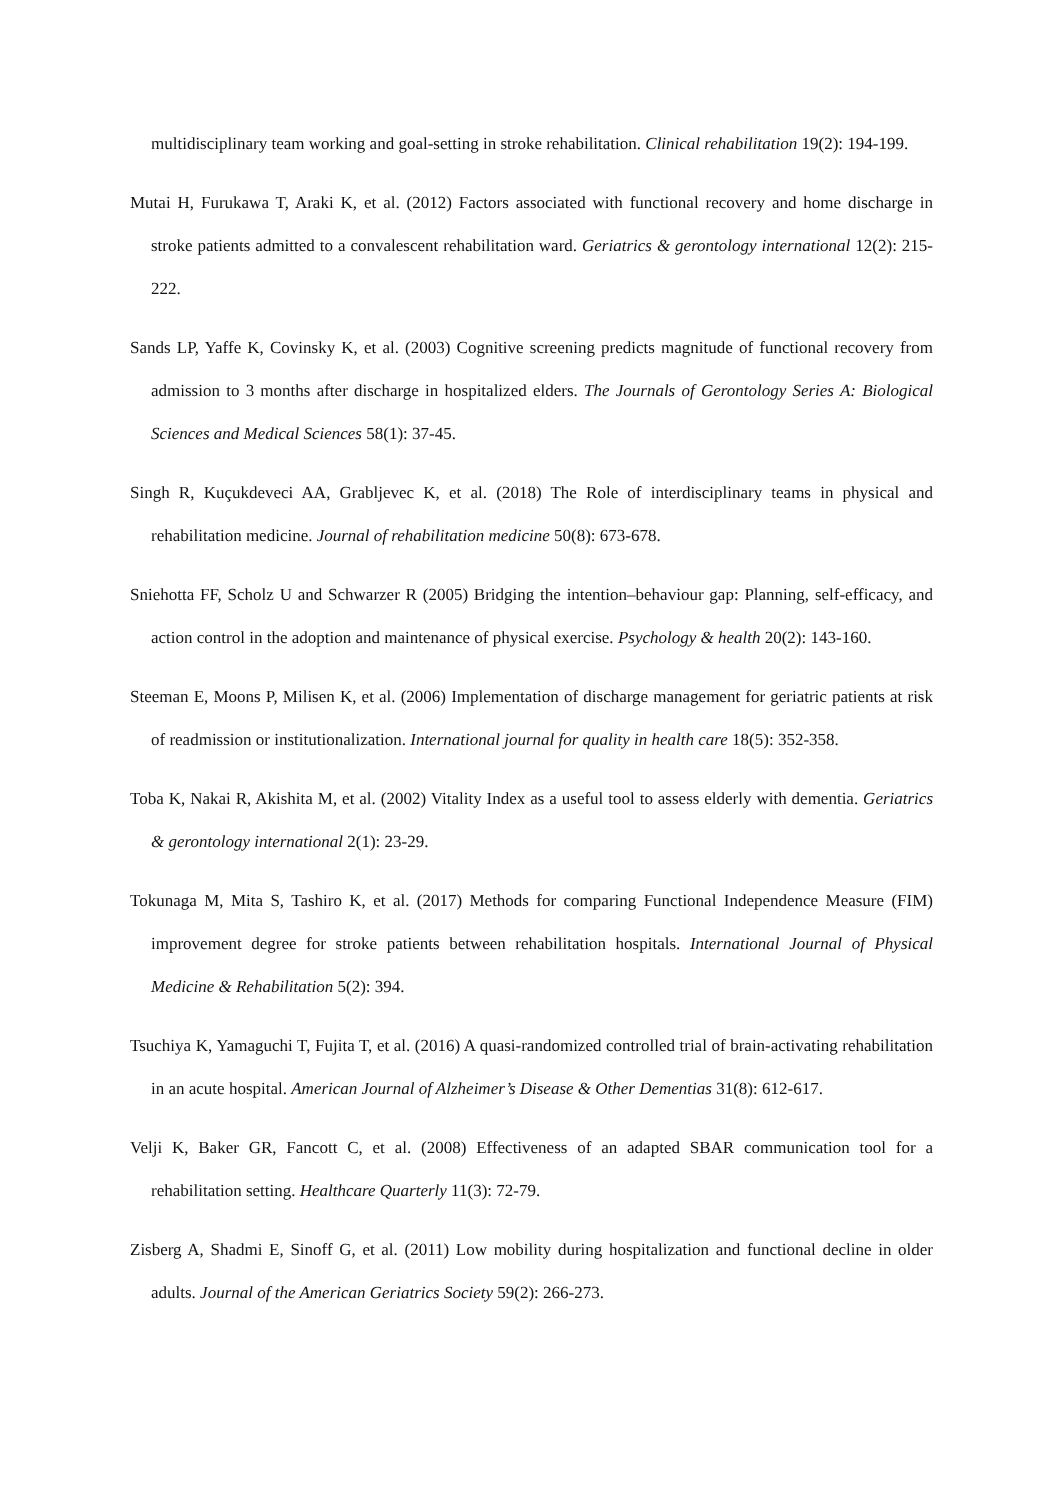multidisciplinary team working and goal-setting in stroke rehabilitation. Clinical rehabilitation 19(2): 194-199.
Mutai H, Furukawa T, Araki K, et al. (2012) Factors associated with functional recovery and home discharge in stroke patients admitted to a convalescent rehabilitation ward. Geriatrics & gerontology international 12(2): 215-222.
Sands LP, Yaffe K, Covinsky K, et al. (2003) Cognitive screening predicts magnitude of functional recovery from admission to 3 months after discharge in hospitalized elders. The Journals of Gerontology Series A: Biological Sciences and Medical Sciences 58(1): 37-45.
Singh R, Kuçukdeveci AA, Grabljevec K, et al. (2018) The Role of interdisciplinary teams in physical and rehabilitation medicine. Journal of rehabilitation medicine 50(8): 673-678.
Sniehotta FF, Scholz U and Schwarzer R (2005) Bridging the intention–behaviour gap: Planning, self-efficacy, and action control in the adoption and maintenance of physical exercise. Psychology & health 20(2): 143-160.
Steeman E, Moons P, Milisen K, et al. (2006) Implementation of discharge management for geriatric patients at risk of readmission or institutionalization. International journal for quality in health care 18(5): 352-358.
Toba K, Nakai R, Akishita M, et al. (2002) Vitality Index as a useful tool to assess elderly with dementia. Geriatrics & gerontology international 2(1): 23-29.
Tokunaga M, Mita S, Tashiro K, et al. (2017) Methods for comparing Functional Independence Measure (FIM) improvement degree for stroke patients between rehabilitation hospitals. International Journal of Physical Medicine & Rehabilitation 5(2): 394.
Tsuchiya K, Yamaguchi T, Fujita T, et al. (2016) A quasi-randomized controlled trial of brain-activating rehabilitation in an acute hospital. American Journal of Alzheimer’s Disease & Other Dementias 31(8): 612-617.
Velji K, Baker GR, Fancott C, et al. (2008) Effectiveness of an adapted SBAR communication tool for a rehabilitation setting. Healthcare Quarterly 11(3): 72-79.
Zisberg A, Shadmi E, Sinoff G, et al. (2011) Low mobility during hospitalization and functional decline in older adults. Journal of the American Geriatrics Society 59(2): 266-273.